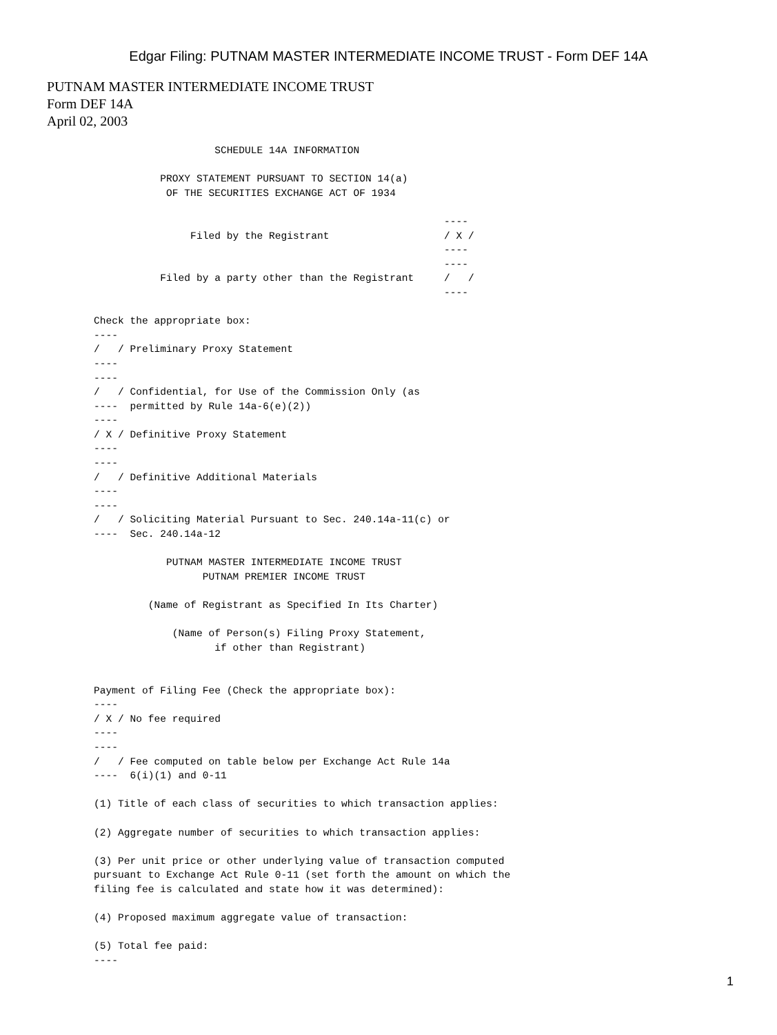Edgar Filing: PUTNAM MASTER INTERMEDIATE INCOME TRUST - Form DEF 14A
PUTNAM MASTER INTERMEDIATE INCOME TRUST
Form DEF 14A
April 02, 2003
                    SCHEDULE 14A INFORMATION

           PROXY STATEMENT PURSUANT TO SECTION 14(a)
            OF THE SECURITIES EXCHANGE ACT OF 1934

                                                          ----
                Filed by the Registrant                   / X /
                                                          ----
                                                          ----
           Filed by a party other than the Registrant     /   /
                                                          ----

Check the appropriate box:
----
/   / Preliminary Proxy Statement
----
----
/   / Confidential, for Use of the Commission Only (as
----  permitted by Rule 14a-6(e)(2))
----
/ X / Definitive Proxy Statement
----
----
/   / Definitive Additional Materials
----
----
/   / Soliciting Material Pursuant to Sec. 240.14a-11(c) or
----  Sec. 240.14a-12

            PUTNAM MASTER INTERMEDIATE INCOME TRUST
                  PUTNAM PREMIER INCOME TRUST

         (Name of Registrant as Specified In Its Charter)

             (Name of Person(s) Filing Proxy Statement,
                    if other than Registrant)


Payment of Filing Fee (Check the appropriate box):
----
/ X / No fee required
----
----
/   / Fee computed on table below per Exchange Act Rule 14a
----  6(i)(1) and 0-11

(1) Title of each class of securities to which transaction applies:

(2) Aggregate number of securities to which transaction applies:

(3) Per unit price or other underlying value of transaction computed
pursuant to Exchange Act Rule 0-11 (set forth the amount on which the
filing fee is calculated and state how it was determined):

(4) Proposed maximum aggregate value of transaction:

(5) Total fee paid:
----
1